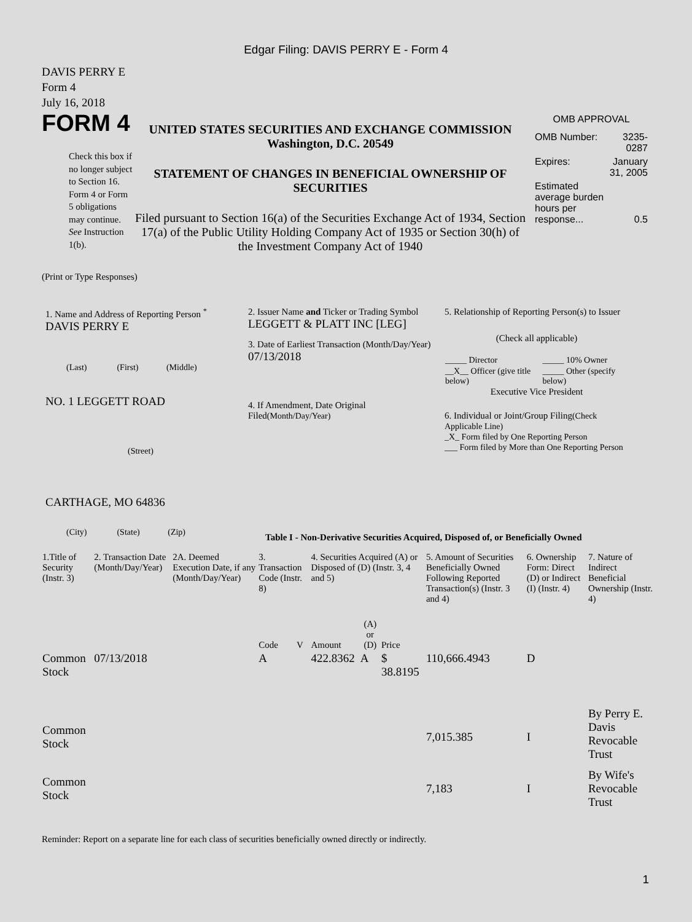Edgar Filing: DAVIS PERRY E - Form 4
DAVIS PERRY E
Form 4
July 16, 2018
FORM 4
Check this box if no longer subject to Section 16. Form 4 or Form 5 obligations may continue. See Instruction 1(b).
UNITED STATES SECURITIES AND EXCHANGE COMMISSION
Washington, D.C. 20549
STATEMENT OF CHANGES IN BENEFICIAL OWNERSHIP OF SECURITIES
Filed pursuant to Section 16(a) of the Securities Exchange Act of 1934, Section 17(a) of the Public Utility Holding Company Act of 1935 or Section 30(h) of the Investment Company Act of 1940
OMB APPROVAL
| OMB Number: | 3235-0287 |
| Expires: | January 31, 2005 |
| Estimated average burden hours per response... | 0.5 |
(Print or Type Responses)
1. Name and Address of Reporting Person <sup>*</sup>
DAVIS PERRY E
(Last) (First) (Middle)
NO. 1 LEGGETT ROAD
(Street)
CARTHAGE, MO 64836
(City) (State) (Zip)
2. Issuer Name and Ticker or Trading Symbol
LEGGETT & PLATT INC [LEG]
3. Date of Earliest Transaction (Month/Day/Year)
07/13/2018
4. If Amendment, Date Original Filed(Month/Day/Year)
5. Relationship of Reporting Person(s) to Issuer
(Check all applicable)
| _____ Director | _____ 10% Owner |
| __X__ Officer (give title below) | _____ Other (specify below) |
Executive Vice President
6. Individual or Joint/Group Filing(Check Applicable Line)
_X_ Form filed by One Reporting Person
___ Form filed by More than One Reporting Person
Table I - Non-Derivative Securities Acquired, Disposed of, or Beneficially Owned
| 1.Title of Security (Instr. 3) | 2. Transaction Date (Month/Day/Year) | 2A. Deemed Execution Date, if any (Month/Day/Year) | 3. Transaction Code (Instr. 8) | | 4. Securities Acquired (A) or Disposed of (D) (Instr. 3, 4 and 5) | | | 5. Amount of Securities Beneficially Owned Following Reported Transaction(s) (Instr. 3 and 4) | 6. Ownership Form: Direct (D) or Indirect (I) (Instr. 4) | 7. Nature of Indirect Beneficial Ownership (Instr. 4) |
| --- | --- | --- | --- | --- | --- | --- | --- | --- | --- | --- |
| | | | Code | V | Amount | (A) or (D) | Price | | | |
| Common Stock | 07/13/2018 | | A | | 422.8362 | A | $ 38.8195 | 110,666.4943 | D | |
| Common Stock | | | | | | | | 7,015.385 | I | By Perry E. Davis Revocable Trust |
| Common Stock | | | | | | | | 7,183 | I | By Wife's Revocable Trust |
Reminder: Report on a separate line for each class of securities beneficially owned directly or indirectly.
1